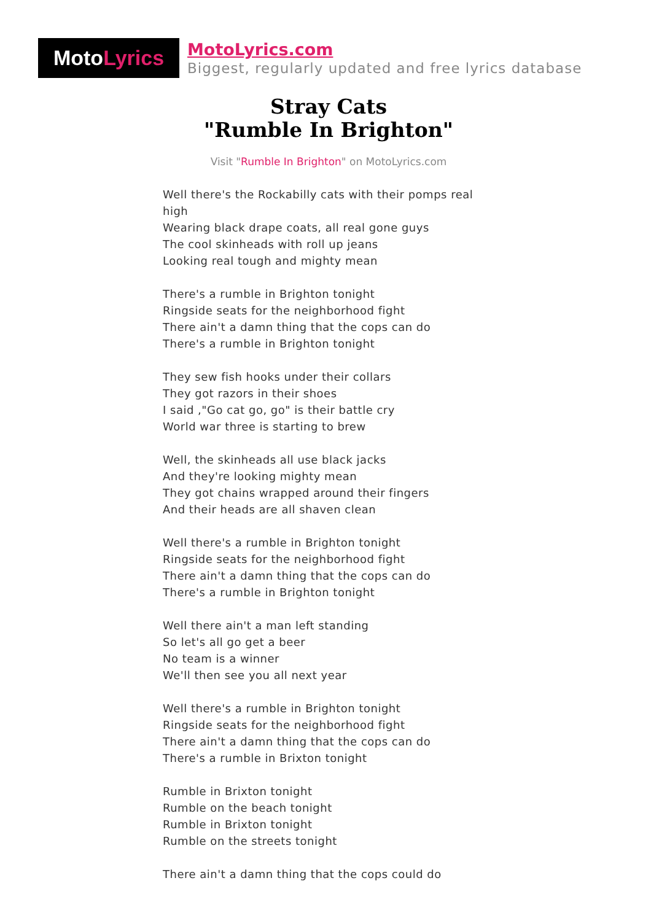Moto Lyrics
MotoLyrics.com
Biggest, regularly updated and free lyrics database
Stray Cats
"Rumble In Brighton"
Visit "Rumble In Brighton" on MotoLyrics.com
Well there's the Rockabilly cats with their pomps real high
Wearing black drape coats, all real gone guys
The cool skinheads with roll up jeans
Looking real tough and mighty mean
There's a rumble in Brighton tonight
Ringside seats for the neighborhood fight
There ain't a damn thing that the cops can do
There's a rumble in Brighton tonight
They sew fish hooks under their collars
They got razors in their shoes
I said ,"Go cat go, go" is their battle cry
World war three is starting to brew
Well, the skinheads all use black jacks
And they're looking mighty mean
They got chains wrapped around their fingers
And their heads are all shaven clean
Well there's a rumble in Brighton tonight
Ringside seats for the neighborhood fight
There ain't a damn thing that the cops can do
There's a rumble in Brighton tonight
Well there ain't a man left standing
So let's all go get a beer
No team is a winner
We'll then see you all next year
Well there's a rumble in Brighton tonight
Ringside seats for the neighborhood fight
There ain't a damn thing that the cops can do
There's a rumble in Brixton tonight
Rumble in Brixton tonight
Rumble on the beach tonight
Rumble in Brixton tonight
Rumble on the streets tonight
There ain't a damn thing that the cops could do